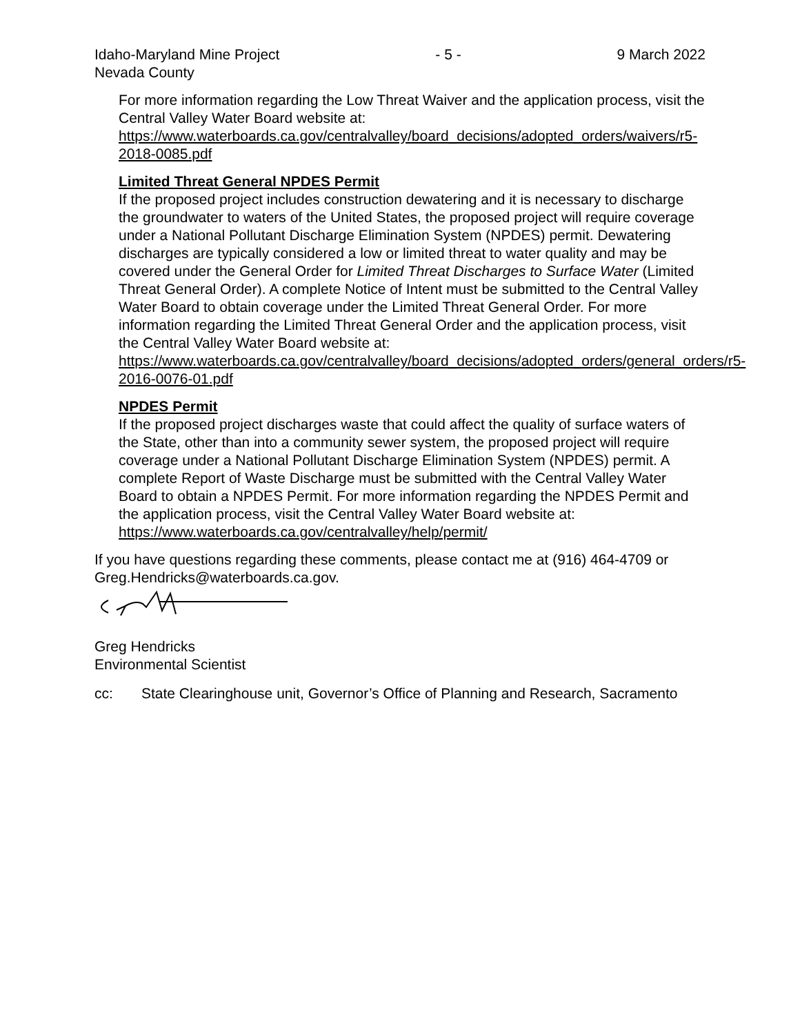Idaho-Maryland Mine Project - 5 - 9 March 2022
Nevada County
For more information regarding the Low Threat Waiver and the application process, visit the Central Valley Water Board website at:
https://www.waterboards.ca.gov/centralvalley/board_decisions/adopted_orders/waivers/r5-2018-0085.pdf
Limited Threat General NPDES Permit
If the proposed project includes construction dewatering and it is necessary to discharge the groundwater to waters of the United States, the proposed project will require coverage under a National Pollutant Discharge Elimination System (NPDES) permit. Dewatering discharges are typically considered a low or limited threat to water quality and may be covered under the General Order for Limited Threat Discharges to Surface Water (Limited Threat General Order). A complete Notice of Intent must be submitted to the Central Valley Water Board to obtain coverage under the Limited Threat General Order. For more information regarding the Limited Threat General Order and the application process, visit the Central Valley Water Board website at:
https://www.waterboards.ca.gov/centralvalley/board_decisions/adopted_orders/general_orders/r5-2016-0076-01.pdf
NPDES Permit
If the proposed project discharges waste that could affect the quality of surface waters of the State, other than into a community sewer system, the proposed project will require coverage under a National Pollutant Discharge Elimination System (NPDES) permit. A complete Report of Waste Discharge must be submitted with the Central Valley Water Board to obtain a NPDES Permit. For more information regarding the NPDES Permit and the application process, visit the Central Valley Water Board website at: https://www.waterboards.ca.gov/centralvalley/help/permit/
If you have questions regarding these comments, please contact me at (916) 464-4709 or Greg.Hendricks@waterboards.ca.gov.
Greg Hendricks
Environmental Scientist
cc: State Clearinghouse unit, Governor’s Office of Planning and Research, Sacramento